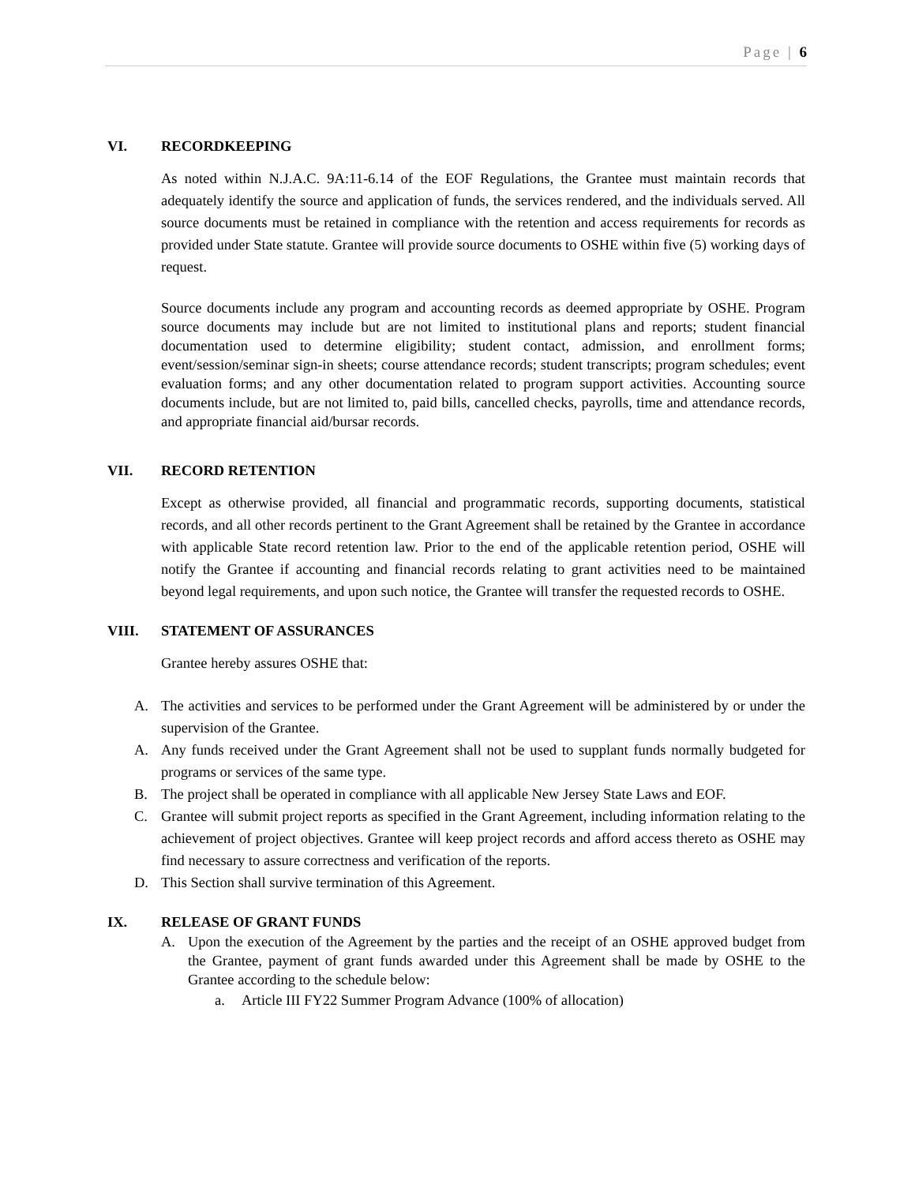Page | 6
VI. RECORDKEEPING
As noted within N.J.A.C. 9A:11-6.14 of the EOF Regulations, the Grantee must maintain records that adequately identify the source and application of funds, the services rendered, and the individuals served. All source documents must be retained in compliance with the retention and access requirements for records as provided under State statute. Grantee will provide source documents to OSHE within five (5) working days of request.
Source documents include any program and accounting records as deemed appropriate by OSHE. Program source documents may include but are not limited to institutional plans and reports; student financial documentation used to determine eligibility; student contact, admission, and enrollment forms; event/session/seminar sign-in sheets; course attendance records; student transcripts; program schedules; event evaluation forms; and any other documentation related to program support activities. Accounting source documents include, but are not limited to, paid bills, cancelled checks, payrolls, time and attendance records, and appropriate financial aid/bursar records.
VII. RECORD RETENTION
Except as otherwise provided, all financial and programmatic records, supporting documents, statistical records, and all other records pertinent to the Grant Agreement shall be retained by the Grantee in accordance with applicable State record retention law. Prior to the end of the applicable retention period, OSHE will notify the Grantee if accounting and financial records relating to grant activities need to be maintained beyond legal requirements, and upon such notice, the Grantee will transfer the requested records to OSHE.
VIII. STATEMENT OF ASSURANCES
Grantee hereby assures OSHE that:
A. The activities and services to be performed under the Grant Agreement will be administered by or under the supervision of the Grantee.
A. Any funds received under the Grant Agreement shall not be used to supplant funds normally budgeted for programs or services of the same type.
B. The project shall be operated in compliance with all applicable New Jersey State Laws and EOF.
C. Grantee will submit project reports as specified in the Grant Agreement, including information relating to the achievement of project objectives. Grantee will keep project records and afford access thereto as OSHE may find necessary to assure correctness and verification of the reports.
D. This Section shall survive termination of this Agreement.
IX. RELEASE OF GRANT FUNDS
A. Upon the execution of the Agreement by the parties and the receipt of an OSHE approved budget from the Grantee, payment of grant funds awarded under this Agreement shall be made by OSHE to the Grantee according to the schedule below:
a. Article III FY22 Summer Program Advance (100% of allocation)